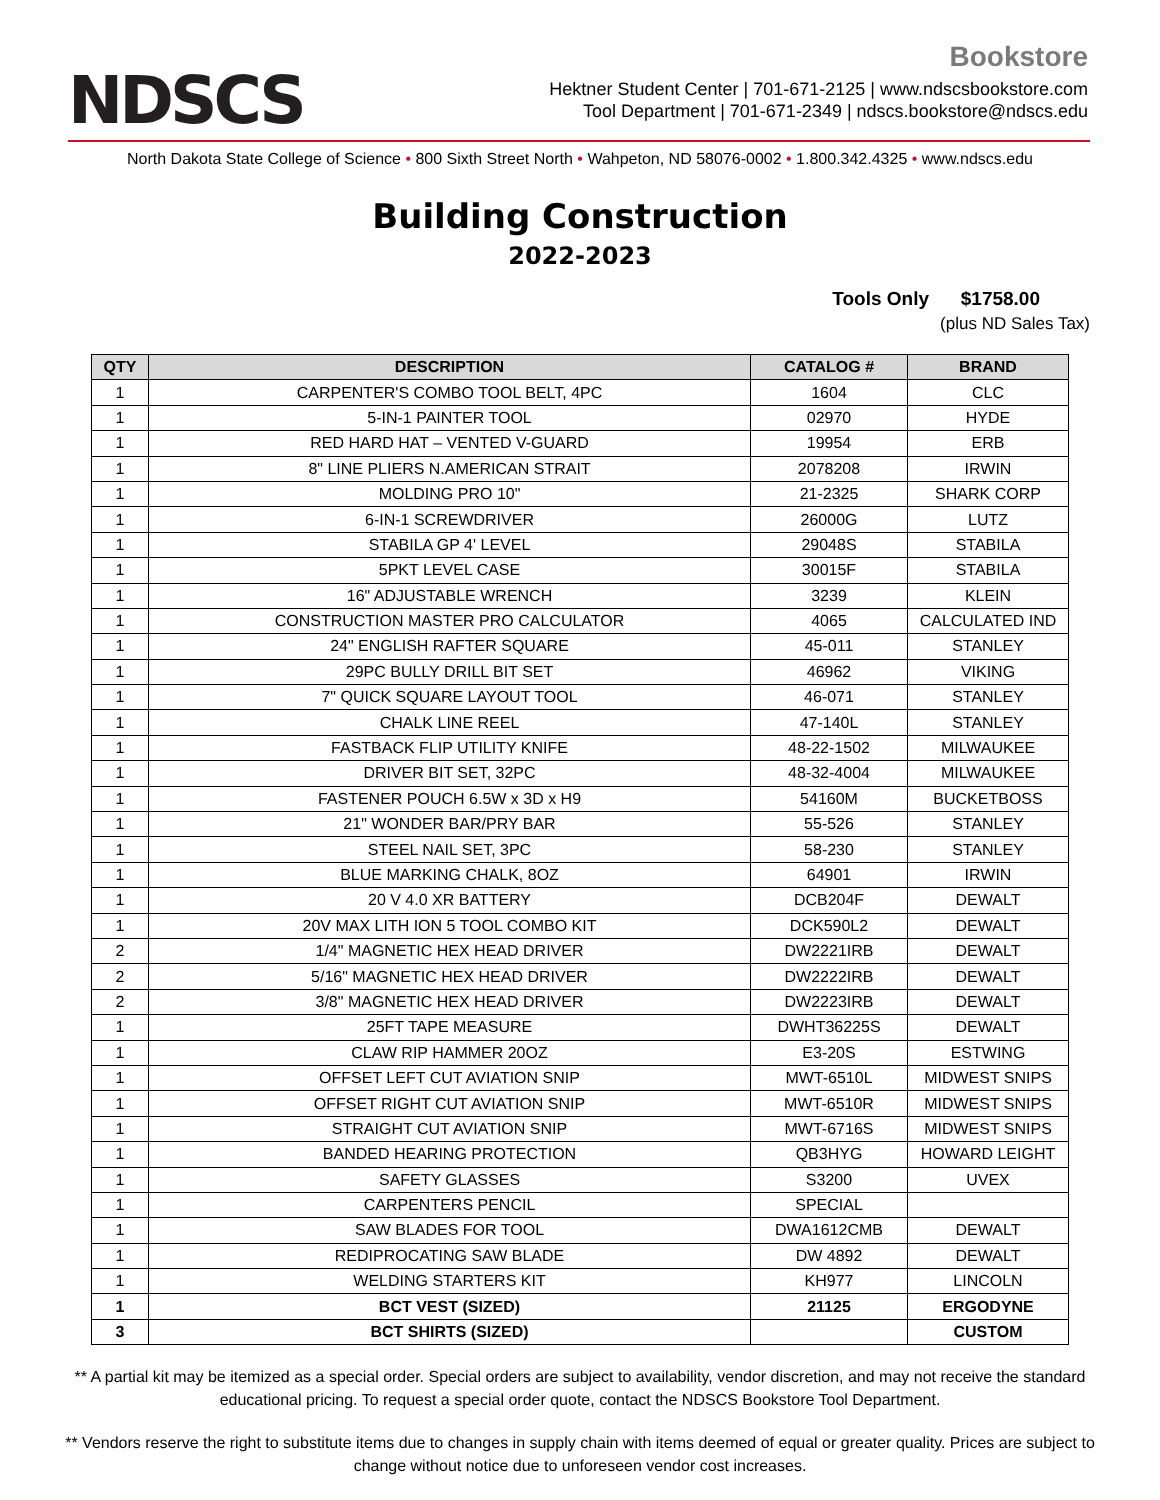NDSCS
Bookstore
Hektner Student Center | 701-671-2125 | www.ndscsbookstore.com
Tool Department | 701-671-2349 | ndscs.bookstore@ndscs.edu
North Dakota State College of Science • 800 Sixth Street North • Wahpeton, ND 58076-0002 • 1.800.342.4325 • www.ndscs.edu
Building Construction
2022-2023
Tools Only $1758.00
(plus ND Sales Tax)
| QTY | DESCRIPTION | CATALOG # | BRAND |
| --- | --- | --- | --- |
| 1 | CARPENTER'S COMBO TOOL BELT, 4PC | 1604 | CLC |
| 1 | 5-IN-1 PAINTER TOOL | 02970 | HYDE |
| 1 | RED HARD HAT – VENTED V-GUARD | 19954 | ERB |
| 1 | 8" LINE PLIERS N.AMERICAN STRAIT | 2078208 | IRWIN |
| 1 | MOLDING PRO 10" | 21-2325 | SHARK CORP |
| 1 | 6-IN-1 SCREWDRIVER | 26000G | LUTZ |
| 1 | STABILA GP 4' LEVEL | 29048S | STABILA |
| 1 | 5PKT LEVEL CASE | 30015F | STABILA |
| 1 | 16" ADJUSTABLE WRENCH | 3239 | KLEIN |
| 1 | CONSTRUCTION MASTER PRO CALCULATOR | 4065 | CALCULATED IND |
| 1 | 24" ENGLISH RAFTER SQUARE | 45-011 | STANLEY |
| 1 | 29PC BULLY DRILL BIT SET | 46962 | VIKING |
| 1 | 7" QUICK SQUARE LAYOUT TOOL | 46-071 | STANLEY |
| 1 | CHALK LINE REEL | 47-140L | STANLEY |
| 1 | FASTBACK FLIP UTILITY KNIFE | 48-22-1502 | MILWAUKEE |
| 1 | DRIVER BIT SET, 32PC | 48-32-4004 | MILWAUKEE |
| 1 | FASTENER POUCH 6.5W x 3D x H9 | 54160M | BUCKETBOSS |
| 1 | 21" WONDER BAR/PRY BAR | 55-526 | STANLEY |
| 1 | STEEL NAIL SET, 3PC | 58-230 | STANLEY |
| 1 | BLUE MARKING CHALK, 8OZ | 64901 | IRWIN |
| 1 | 20 V 4.0 XR BATTERY | DCB204F | DEWALT |
| 1 | 20V MAX LITH ION 5 TOOL COMBO KIT | DCK590L2 | DEWALT |
| 2 | 1/4" MAGNETIC HEX HEAD DRIVER | DW2221IRB | DEWALT |
| 2 | 5/16" MAGNETIC HEX HEAD DRIVER | DW2222IRB | DEWALT |
| 2 | 3/8" MAGNETIC HEX HEAD DRIVER | DW2223IRB | DEWALT |
| 1 | 25FT TAPE MEASURE | DWHT36225S | DEWALT |
| 1 | CLAW RIP HAMMER 20OZ | E3-20S | ESTWING |
| 1 | OFFSET LEFT CUT AVIATION SNIP | MWT-6510L | MIDWEST SNIPS |
| 1 | OFFSET RIGHT CUT AVIATION SNIP | MWT-6510R | MIDWEST SNIPS |
| 1 | STRAIGHT CUT AVIATION SNIP | MWT-6716S | MIDWEST SNIPS |
| 1 | BANDED HEARING PROTECTION | QB3HYG | HOWARD LEIGHT |
| 1 | SAFETY GLASSES | S3200 | UVEX |
| 1 | CARPENTERS PENCIL | SPECIAL | |
| 1 | SAW BLADES FOR TOOL | DWA1612CMB | DEWALT |
| 1 | REDIPROCATING SAW BLADE | DW 4892 | DEWALT |
| 1 | WELDING STARTERS KIT | KH977 | LINCOLN |
| 1 | BCT VEST (SIZED) | 21125 | ERGODYNE |
| 3 | BCT SHIRTS (SIZED) | | CUSTOM |
** A partial kit may be itemized as a special order. Special orders are subject to availability, vendor discretion, and may not receive the standard educational pricing. To request a special order quote, contact the NDSCS Bookstore Tool Department.
** Vendors reserve the right to substitute items due to changes in supply chain with items deemed of equal or greater quality. Prices are subject to change without notice due to unforeseen vendor cost increases.